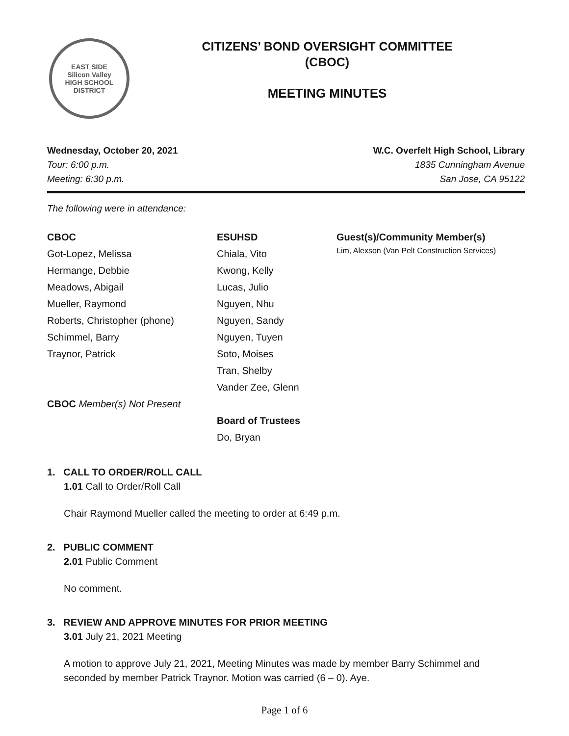EAST SIDE
Silicon Valley
HIGH SCHOOL DISTRICT
CITIZENS’ BOND OVERSIGHT COMMITTEE
(CBOC)
MEETING MINUTES
Wednesday, October 20, 2021
Tour: 6:00 p.m.
Meeting: 6:30 p.m.
W.C. Overfelt High School, Library
1835 Cunningham Avenue
San Jose, CA 95122
The following were in attendance:
CBOC
Got-Lopez, Melissa
Hermange, Debbie
Meadows, Abigail
Mueller, Raymond
Roberts, Christopher (phone)
Schimmel, Barry
Traynor, Patrick
CBOC Member(s) Not Present
ESUHSD
Chiala, Vito
Kwong, Kelly
Lucas, Julio
Nguyen, Nhu
Nguyen, Sandy
Nguyen, Tuyen
Soto, Moises
Tran, Shelby
Vander Zee, Glenn
Board of Trustees
Do, Bryan
Guest(s)/Community Member(s)
Lim, Alexson (Van Pelt Construction Services)
1. CALL TO ORDER/ROLL CALL
1.01 Call to Order/Roll Call
Chair Raymond Mueller called the meeting to order at 6:49 p.m.
2. PUBLIC COMMENT
2.01 Public Comment
No comment.
3. REVIEW AND APPROVE MINUTES FOR PRIOR MEETING
3.01 July 21, 2021 Meeting
A motion to approve July 21, 2021, Meeting Minutes was made by member Barry Schimmel and seconded by member Patrick Traynor. Motion was carried (6 – 0). Aye.
Page 1 of 6